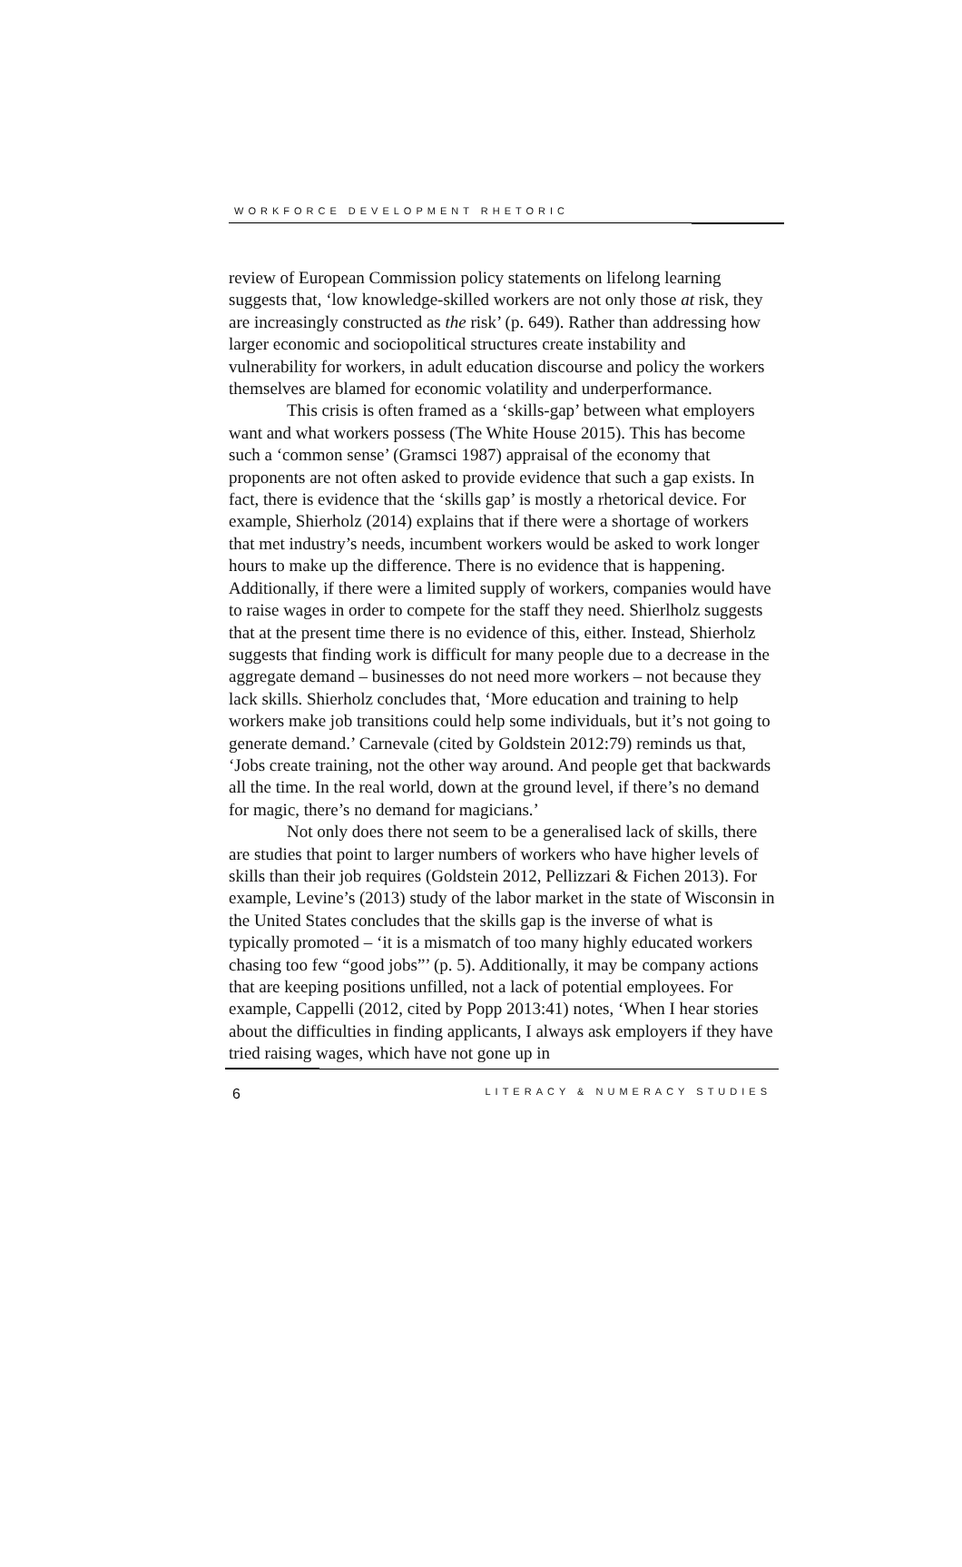WORKFORCE DEVELOPMENT RHETORIC
review of European Commission policy statements on lifelong learning suggests that, ‘low knowledge-skilled workers are not only those at risk, they are increasingly constructed as the risk’ (p. 649). Rather than addressing how larger economic and sociopolitical structures create instability and vulnerability for workers, in adult education discourse and policy the workers themselves are blamed for economic volatility and underperformance.
This crisis is often framed as a ‘skills-gap’ between what employers want and what workers possess (The White House 2015). This has become such a ‘common sense’ (Gramsci 1987) appraisal of the economy that proponents are not often asked to provide evidence that such a gap exists. In fact, there is evidence that the ‘skills gap’ is mostly a rhetorical device. For example, Shierholz (2014) explains that if there were a shortage of workers that met industry’s needs, incumbent workers would be asked to work longer hours to make up the difference. There is no evidence that is happening. Additionally, if there were a limited supply of workers, companies would have to raise wages in order to compete for the staff they need. Shierlholz suggests that at the present time there is no evidence of this, either. Instead, Shierholz suggests that finding work is difficult for many people due to a decrease in the aggregate demand – businesses do not need more workers – not because they lack skills. Shierholz concludes that, ‘More education and training to help workers make job transitions could help some individuals, but it’s not going to generate demand.’ Carnevale (cited by Goldstein 2012:79) reminds us that, ‘Jobs create training, not the other way around. And people get that backwards all the time. In the real world, down at the ground level, if there’s no demand for magic, there’s no demand for magicians.’
Not only does there not seem to be a generalised lack of skills, there are studies that point to larger numbers of workers who have higher levels of skills than their job requires (Goldstein 2012, Pellizzari & Fichen 2013). For example, Levine’s (2013) study of the labor market in the state of Wisconsin in the United States concludes that the skills gap is the inverse of what is typically promoted – ‘it is a mismatch of too many highly educated workers chasing too few “good jobs”’ (p. 5). Additionally, it may be company actions that are keeping positions unfilled, not a lack of potential employees. For example, Cappelli (2012, cited by Popp 2013:41) notes, ‘When I hear stories about the difficulties in finding applicants, I always ask employers if they have tried raising wages, which have not gone up in
6 LITERACY & NUMERACY STUDIES